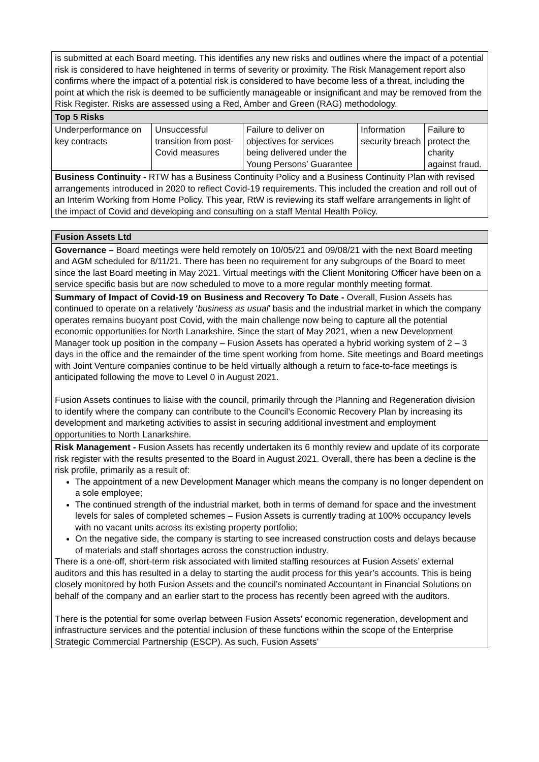| is submitted at each Board meeting. This identifies any new risks and outlines where the impact of a potential risk is considered to have heightened in terms of severity or proximity. The Risk Management report also confirms where the impact of a potential risk is considered to have become less of a threat, including the point at which the risk is deemed to be sufficiently manageable or insignificant and may be removed from the Risk Register. Risks are assessed using a Red, Amber and Green (RAG) methodology. | | | | |
| Top 5 Risks | | | | |
| Underperformance on key contracts | Unsuccessful transition from post-Covid measures | Failure to deliver on objectives for services being delivered under the Young Persons’ Guarantee | Information security breach | Failure to protect the charity against fraud. |
| Business Continuity - RTW has a Business Continuity Policy and a Business Continuity Plan with revised arrangements introduced in 2020 to reflect Covid-19 requirements. This included the creation and roll out of an Interim Working from Home Policy. This year, RtW is reviewing its staff welfare arrangements in light of the impact of Covid and developing and consulting on a staff Mental Health Policy. | | | | |
| Fusion Assets Ltd |
| --- |
| Governance – Board meetings were held remotely on 10/05/21 and 09/08/21 with the next Board meeting and AGM scheduled for 8/11/21. There has been no requirement for any subgroups of the Board to meet since the last Board meeting in May 2021. Virtual meetings with the Client Monitoring Officer have been on a service specific basis but are now scheduled to move to a more regular monthly meeting format. |
| Summary of Impact of Covid-19 on Business and Recovery To Date - Overall, Fusion Assets has continued to operate on a relatively ‘ business as usual ’ basis and the industrial market in which the company operates remains buoyant post Covid, with the main challenge now being to capture all the potential economic opportunities for North Lanarkshire. Since the start of May 2021, when a new Development Manager took up position in the company – Fusion Assets has operated a hybrid working system of 2 – 3 days in the office and the remainder of the time spent working from home. Site meetings and Board meetings with Joint Venture companies continue to be held virtually although a return to face-to-face meetings is anticipated following the move to Level 0 in August 2021. Fusion Assets continues to liaise with the council, primarily through the Planning and Regeneration division to identify where the company can contribute to the Council’s Economic Recovery Plan by increasing its development and marketing activities to assist in securing additional investment and employment opportunities to North Lanarkshire. |
| Risk Management - Fusion Assets has recently undertaken its 6 monthly review and update of its corporate risk register with the results presented to the Board in August 2021. Overall, there has been a decline is the risk profile, primarily as a result of: The appointment of a new Development Manager which means the company is no longer dependent on a sole employee; The continued strength of the industrial market, both in terms of demand for space and the investment levels for sales of completed schemes – Fusion Assets is currently trading at 100% occupancy levels with no vacant units across its existing property portfolio; On the negative side, the company is starting to see increased construction costs and delays because of materials and staff shortages across the construction industry. There is a one-off, short-term risk associated with limited staffing resources at Fusion Assets’ external auditors and this has resulted in a delay to starting the audit process for this year’s accounts. This is being closely monitored by both Fusion Assets and the council’s nominated Accountant in Financial Solutions on behalf of the company and an earlier start to the process has recently been agreed with the auditors. There is the potential for some overlap between Fusion Assets’ economic regeneration, development and infrastructure services and the potential inclusion of these functions within the scope of the Enterprise Strategic Commercial Partnership (ESCP). As such, Fusion Assets’ |